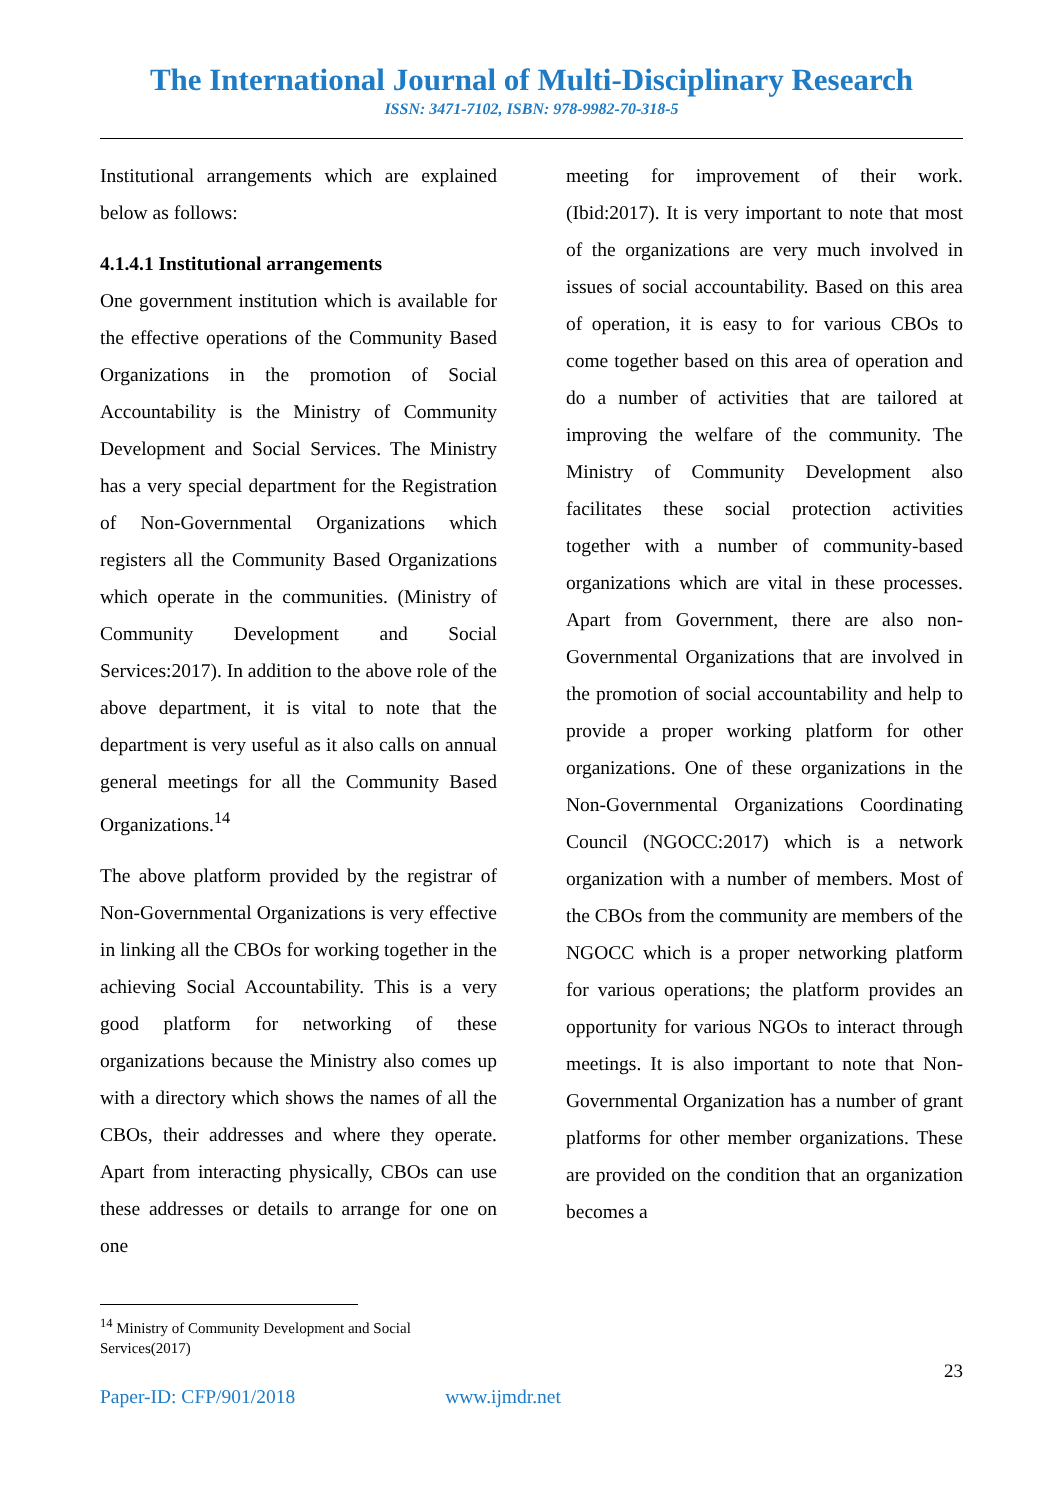The International Journal of Multi-Disciplinary Research
ISSN: 3471-7102, ISBN: 978-9982-70-318-5
Institutional arrangements which are explained below as follows:
4.1.4.1 Institutional arrangements
One government institution which is available for the effective operations of the Community Based Organizations in the promotion of Social Accountability is the Ministry of Community Development and Social Services. The Ministry has a very special department for the Registration of Non-Governmental Organizations which registers all the Community Based Organizations which operate in the communities. (Ministry of Community Development and Social Services:2017). In addition to the above role of the above department, it is vital to note that the department is very useful as it also calls on annual general meetings for all the Community Based Organizations.<sup>14</sup>
The above platform provided by the registrar of Non-Governmental Organizations is very effective in linking all the CBOs for working together in the achieving Social Accountability. This is a very good platform for networking of these organizations because the Ministry also comes up with a directory which shows the names of all the CBOs, their addresses and where they operate. Apart from interacting physically, CBOs can use these addresses or details to arrange for one on one
meeting for improvement of their work. (Ibid:2017). It is very important to note that most of the organizations are very much involved in issues of social accountability. Based on this area of operation, it is easy to for various CBOs to come together based on this area of operation and do a number of activities that are tailored at improving the welfare of the community. The Ministry of Community Development also facilitates these social protection activities together with a number of community-based organizations which are vital in these processes. Apart from Government, there are also non-Governmental Organizations that are involved in the promotion of social accountability and help to provide a proper working platform for other organizations. One of these organizations in the Non-Governmental Organizations Coordinating Council (NGOCC:2017) which is a network organization with a number of members. Most of the CBOs from the community are members of the NGOCC which is a proper networking platform for various operations; the platform provides an opportunity for various NGOs to interact through meetings. It is also important to note that Non-Governmental Organization has a number of grant platforms for other member organizations. These are provided on the condition that an organization becomes a
<sup>14</sup> Ministry of Community Development and Social Services(2017)
23
Paper-ID: CFP/901/2018 www.ijmdr.net